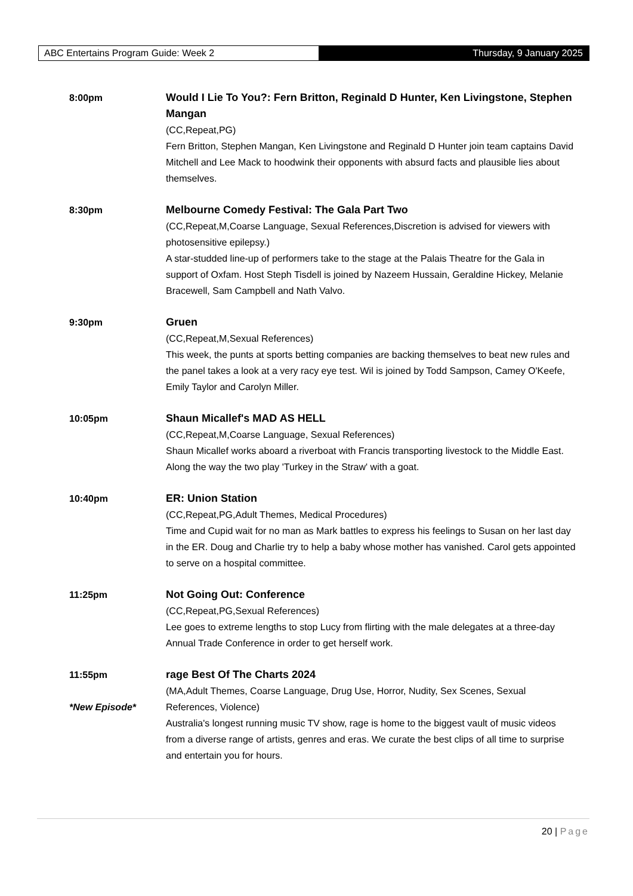ABC Entertains Program Guide: Week 2 Thursday, 9 January 2025
8:00pm Would I Lie To You?: Fern Britton, Reginald D Hunter, Ken Livingstone, Stephen Mangan
(CC,Repeat,PG)
Fern Britton, Stephen Mangan, Ken Livingstone and Reginald D Hunter join team captains David Mitchell and Lee Mack to hoodwink their opponents with absurd facts and plausible lies about themselves.
8:30pm Melbourne Comedy Festival: The Gala Part Two
(CC,Repeat,M,Coarse Language, Sexual References,Discretion is advised for viewers with photosensitive epilepsy.)
A star-studded line-up of performers take to the stage at the Palais Theatre for the Gala in support of Oxfam. Host Steph Tisdell is joined by Nazeem Hussain, Geraldine Hickey, Melanie Bracewell, Sam Campbell and Nath Valvo.
9:30pm Gruen
(CC,Repeat,M,Sexual References)
This week, the punts at sports betting companies are backing themselves to beat new rules and the panel takes a look at a very racy eye test. Wil is joined by Todd Sampson, Camey O'Keefe, Emily Taylor and Carolyn Miller.
10:05pm Shaun Micallef's MAD AS HELL
(CC,Repeat,M,Coarse Language, Sexual References)
Shaun Micallef works aboard a riverboat with Francis transporting livestock to the Middle East. Along the way the two play 'Turkey in the Straw' with a goat.
10:40pm ER: Union Station
(CC,Repeat,PG,Adult Themes, Medical Procedures)
Time and Cupid wait for no man as Mark battles to express his feelings to Susan on her last day in the ER. Doug and Charlie try to help a baby whose mother has vanished. Carol gets appointed to serve on a hospital committee.
11:25pm Not Going Out: Conference
(CC,Repeat,PG,Sexual References)
Lee goes to extreme lengths to stop Lucy from flirting with the male delegates at a three-day Annual Trade Conference in order to get herself work.
11:55pm
*New Episode*
rage Best Of The Charts 2024
(MA,Adult Themes, Coarse Language, Drug Use, Horror, Nudity, Sex Scenes, Sexual References, Violence)
Australia's longest running music TV show, rage is home to the biggest vault of music videos from a diverse range of artists, genres and eras. We curate the best clips of all time to surprise and entertain you for hours.
20 | Page